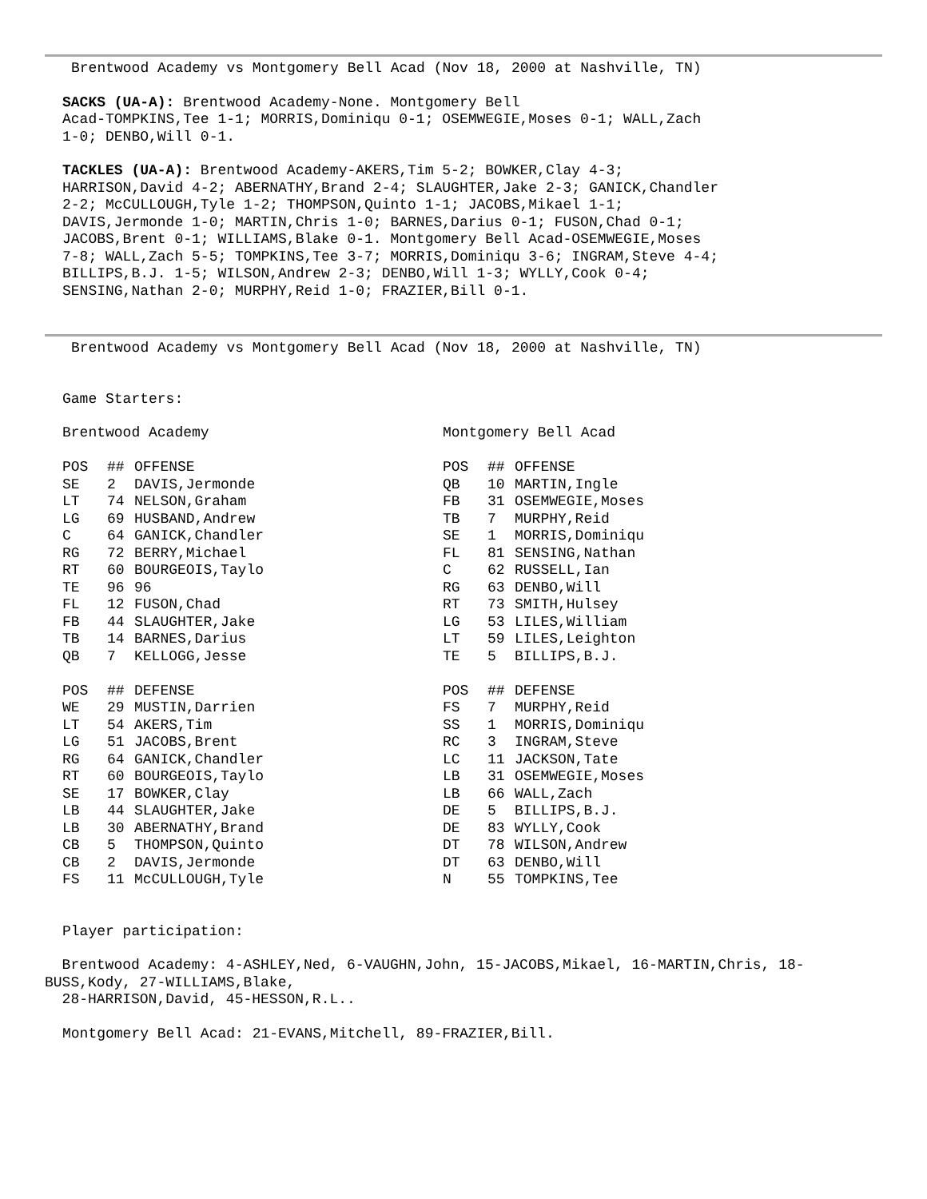Brentwood Academy vs Montgomery Bell Acad (Nov 18, 2000 at Nashville, TN)
SACKS (UA-A): Brentwood Academy-None. Montgomery Bell
Acad-TOMPKINS,Tee 1-1; MORRIS,Dominiqu 0-1; OSEMWEGIE,Moses 0-1; WALL,Zach
1-0; DENBO,Will 0-1.
TACKLES (UA-A): Brentwood Academy-AKERS,Tim 5-2; BOWKER,Clay 4-3;
HARRISON,David 4-2; ABERNATHY,Brand 2-4; SLAUGHTER,Jake 2-3; GANICK,Chandler
2-2; McCULLOUGH,Tyle 1-2; THOMPSON,Quinto 1-1; JACOBS,Mikael 1-1;
DAVIS,Jermonde 1-0; MARTIN,Chris 1-0; BARNES,Darius 0-1; FUSON,Chad 0-1;
JACOBS,Brent 0-1; WILLIAMS,Blake 0-1. Montgomery Bell Acad-OSEMWEGIE,Moses
7-8; WALL,Zach 5-5; TOMPKINS,Tee 3-7; MORRIS,Dominiqu 3-6; INGRAM,Steve 4-4;
BILLIPS,B.J. 1-5; WILSON,Andrew 2-3; DENBO,Will 1-3; WYLLY,Cook 0-4;
SENSING,Nathan 2-0; MURPHY,Reid 1-0; FRAZIER,Bill 0-1.
Brentwood Academy vs Montgomery Bell Acad (Nov 18, 2000 at Nashville, TN)
Game Starters:
| Brentwood Academy | | | Montgomery Bell Acad | | |
| POS | ## | OFFENSE | POS | ## | OFFENSE |
| SE | 2 | DAVIS,Jermonde | QB | 10 | MARTIN,Ingle |
| LT | 74 | NELSON,Graham | FB | 31 | OSEMWEGIE,Moses |
| LG | 69 | HUSBAND,Andrew | TB | 7 | MURPHY,Reid |
| C | 64 | GANICK,Chandler | SE | 1 | MORRIS,Dominiqu |
| RG | 72 | BERRY,Michael | FL | 81 | SENSING,Nathan |
| RT | 60 | BOURGEOIS,Taylo | C | 62 | RUSSELL,Ian |
| TE | 96 | 96 | RG | 63 | DENBO,Will |
| FL | 12 | FUSON,Chad | RT | 73 | SMITH,Hulsey |
| FB | 44 | SLAUGHTER,Jake | LG | 53 | LILES,William |
| TB | 14 | BARNES,Darius | LT | 59 | LILES,Leighton |
| QB | 7 | KELLOGG,Jesse | TE | 5 | BILLIPS,B.J. |
| POS | ## | DEFENSE | POS | ## | DEFENSE |
| WE | 29 | MUSTIN,Darrien | FS | 7 | MURPHY,Reid |
| LT | 54 | AKERS,Tim | SS | 1 | MORRIS,Dominiqu |
| LG | 51 | JACOBS,Brent | RC | 3 | INGRAM,Steve |
| RG | 64 | GANICK,Chandler | LC | 11 | JACKSON,Tate |
| RT | 60 | BOURGEOIS,Taylo | LB | 31 | OSEMWEGIE,Moses |
| SE | 17 | BOWKER,Clay | LB | 66 | WALL,Zach |
| LB | 44 | SLAUGHTER,Jake | DE | 5 | BILLIPS,B.J. |
| LB | 30 | ABERNATHY,Brand | DE | 83 | WYLLY,Cook |
| CB | 5 | THOMPSON,Quinto | DT | 78 | WILSON,Andrew |
| CB | 2 | DAVIS,Jermonde | DT | 63 | DENBO,Will |
| FS | 11 | McCULLOUGH,Tyle | N | 55 | TOMPKINS,Tee |
Player participation:
Brentwood Academy: 4-ASHLEY,Ned, 6-VAUGHN,John, 15-JACOBS,Mikael, 16-MARTIN,Chris, 18-BUSS,Kody, 27-WILLIAMS,Blake,
28-HARRISON,David, 45-HESSON,R.L..
Montgomery Bell Acad: 21-EVANS,Mitchell, 89-FRAZIER,Bill.